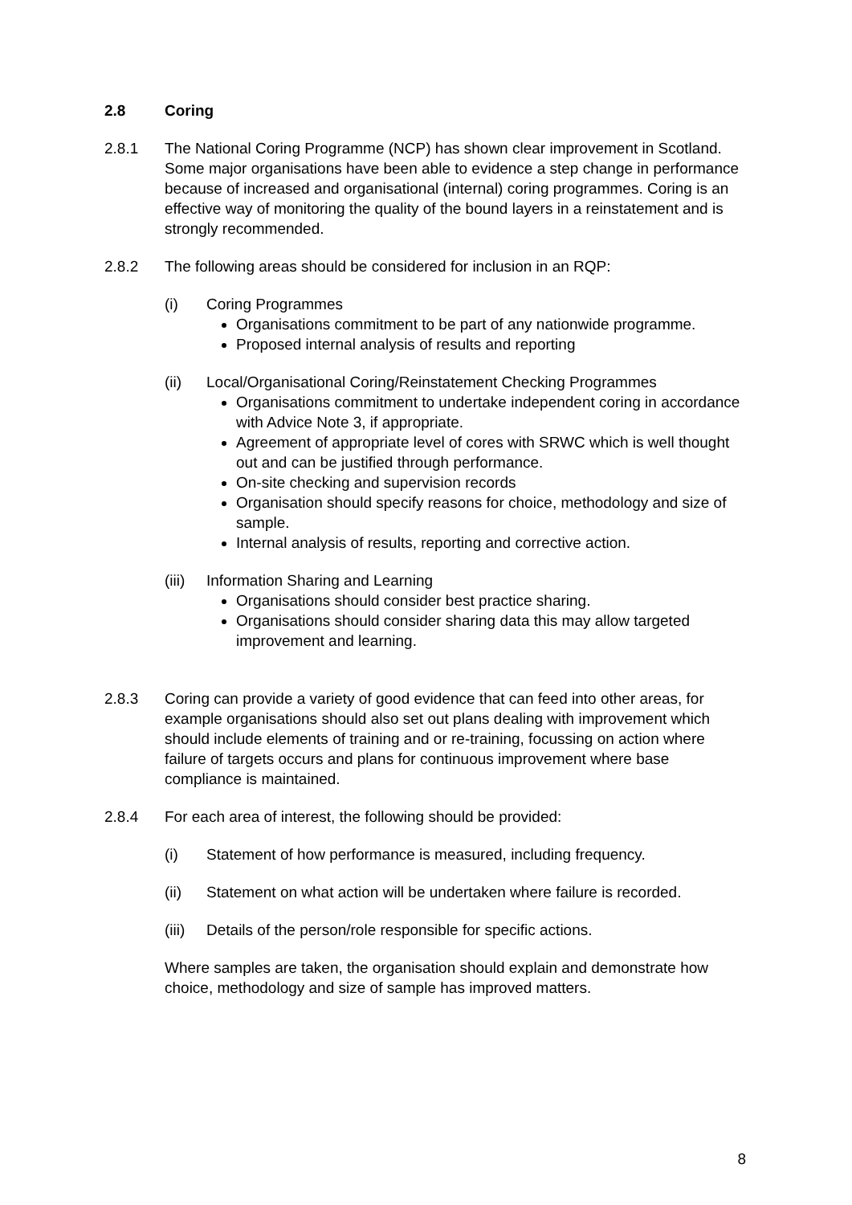2.8 Coring
2.8.1 The National Coring Programme (NCP) has shown clear improvement in Scotland. Some major organisations have been able to evidence a step change in performance because of increased and organisational (internal) coring programmes. Coring is an effective way of monitoring the quality of the bound layers in a reinstatement and is strongly recommended.
2.8.2 The following areas should be considered for inclusion in an RQP:
(i) Coring Programmes
Organisations commitment to be part of any nationwide programme.
Proposed internal analysis of results and reporting
(ii) Local/Organisational Coring/Reinstatement Checking Programmes
Organisations commitment to undertake independent coring in accordance with Advice Note 3, if appropriate.
Agreement of appropriate level of cores with SRWC which is well thought out and can be justified through performance.
On-site checking and supervision records
Organisation should specify reasons for choice, methodology and size of sample.
Internal analysis of results, reporting and corrective action.
(iii)
Information Sharing and Learning
Organisations should consider best practice sharing.
Organisations should consider sharing data this may allow targeted improvement and learning.
2.8.3 Coring can provide a variety of good evidence that can feed into other areas, for example organisations should also set out plans dealing with improvement which should include elements of training and or re-training, focussing on action where failure of targets occurs and plans for continuous improvement where base compliance is maintained.
2.8.4 For each area of interest, the following should be provided:
(i) Statement of how performance is measured, including frequency.
(ii) Statement on what action will be undertaken where failure is recorded.
(iii)
Details of the person/role responsible for specific actions.
Where samples are taken, the organisation should explain and demonstrate how choice, methodology and size of sample has improved matters.
8